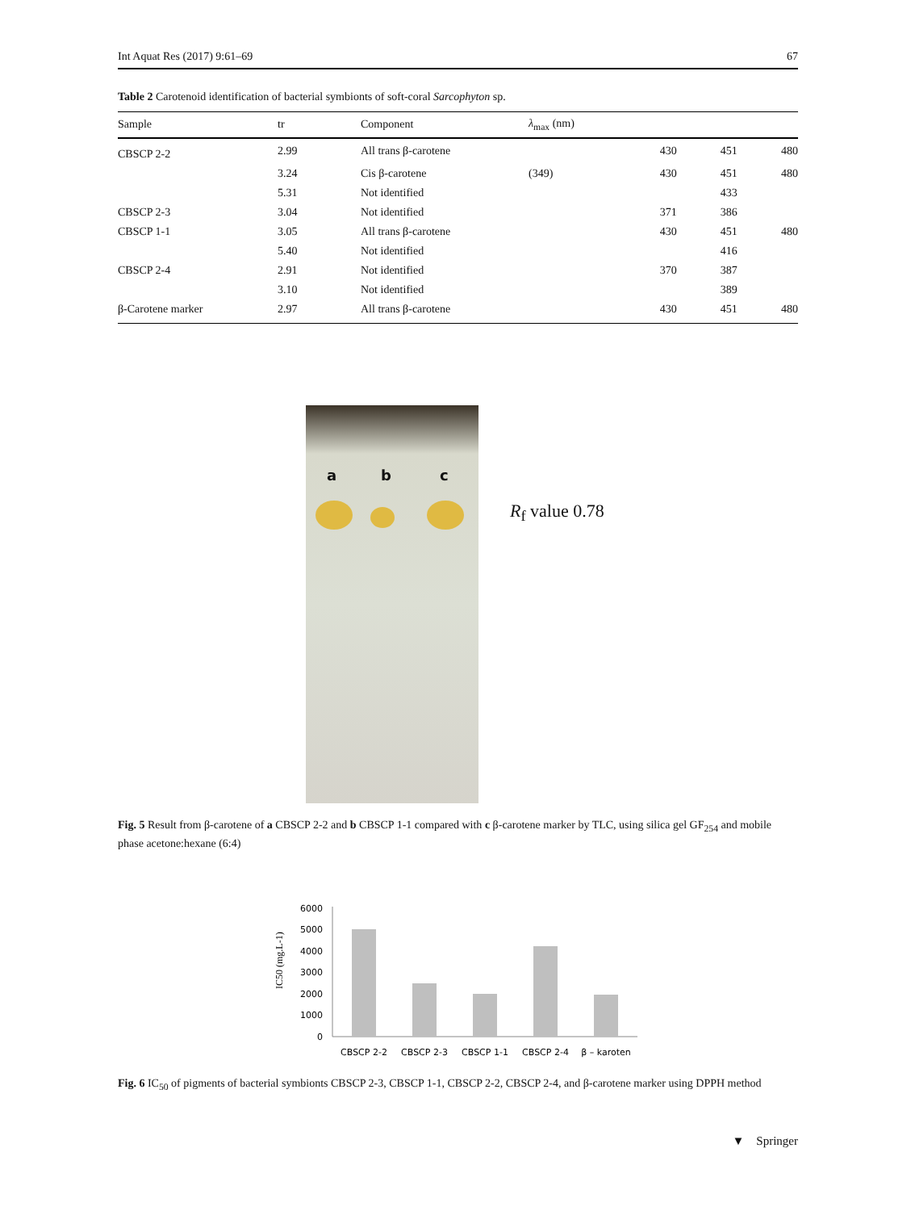Int Aquat Res (2017) 9:61–69 67
Table 2 Carotenoid identification of bacterial symbionts of soft-coral Sarcophyton sp.
| Sample | tr | Component | λ<sub>max</sub> (nm) | | | |
| --- | --- | --- | --- | --- | --- | --- |
| CBSCP 2-2 | 2.99 | All trans β-carotene | | 430 | 451 | 480 |
| | 3.24 | Cis β-carotene | (349) | 430 | 451 | 480 |
| | 5.31 | Not identified | | | 433 | |
| CBSCP 2-3 | 3.04 | Not identified | | 371 | 386 | |
| CBSCP 1-1 | 3.05 | All trans β-carotene | | 430 | 451 | 480 |
| | 5.40 | Not identified | | | 416 | |
| CBSCP 2-4 | 2.91 | Not identified | | 370 | 387 | |
| | 3.10 | Not identified | | | 389 | |
| β-Carotene marker | 2.97 | All trans β-carotene | | 430 | 451 | 480 |
a b c
R<sub>f</sub> value 0.78
Fig. 5 Result from β-carotene of a CBSCP 2-2 and b CBSCP 1-1 compared with c β-carotene marker by TLC, using silica gel GF<sub>254</sub> and mobile phase acetone:hexane (6:4)
IC50 (mg.L-1)
6000
5000
4000
3000
2000
1000
0
CBSCP 2-2
CBSCP 2-3
CBSCP 1-1
CBSCP 2-4
β – karoten
Fig. 6 IC<sub>50</sub> of pigments of bacterial symbionts CBSCP 2-3, CBSCP 1-1, CBSCP 2-2, CBSCP 2-4, and β-carotene marker using DPPH method
▼ Springer